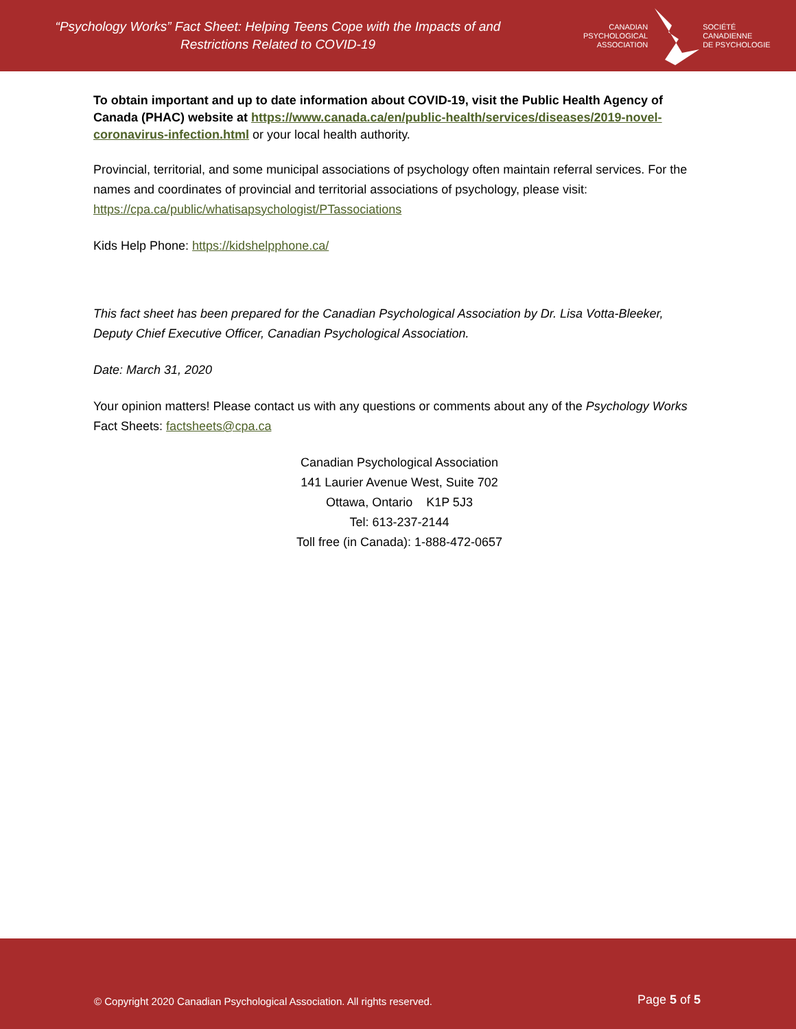“Psychology Works” Fact Sheet: Helping Teens Cope with the Impacts of and
Restrictions Related to COVID-19
CANADIAN
PSYCHOLOGICAL
ASSOCIATION
SOCIÉTÉ
CANADIENNE
DE PSYCHOLOGIE
To obtain important and up to date information about COVID-19, visit the Public Health Agency of Canada (PHAC) website at https://www.canada.ca/en/public-health/services/diseases/2019-novel-coronavirus-infection.html or your local health authority.
Provincial, territorial, and some municipal associations of psychology often maintain referral services. For the names and coordinates of provincial and territorial associations of psychology, please visit: https://cpa.ca/public/whatisapsychologist/PTassociations
Kids Help Phone: https://kidshelpphone.ca/
This fact sheet has been prepared for the Canadian Psychological Association by Dr. Lisa Votta-Bleeker, Deputy Chief Executive Officer, Canadian Psychological Association.
Date: March 31, 2020
Your opinion matters! Please contact us with any questions or comments about any of the Psychology Works Fact Sheets: factsheets@cpa.ca
Canadian Psychological Association
141 Laurier Avenue West, Suite 702
Ottawa, Ontario K1P 5J3
Tel: 613-237-2144
Toll free (in Canada): 1-888-472-0657
© Copyright 2020 Canadian Psychological Association. All rights reserved.
Page 5 of 5